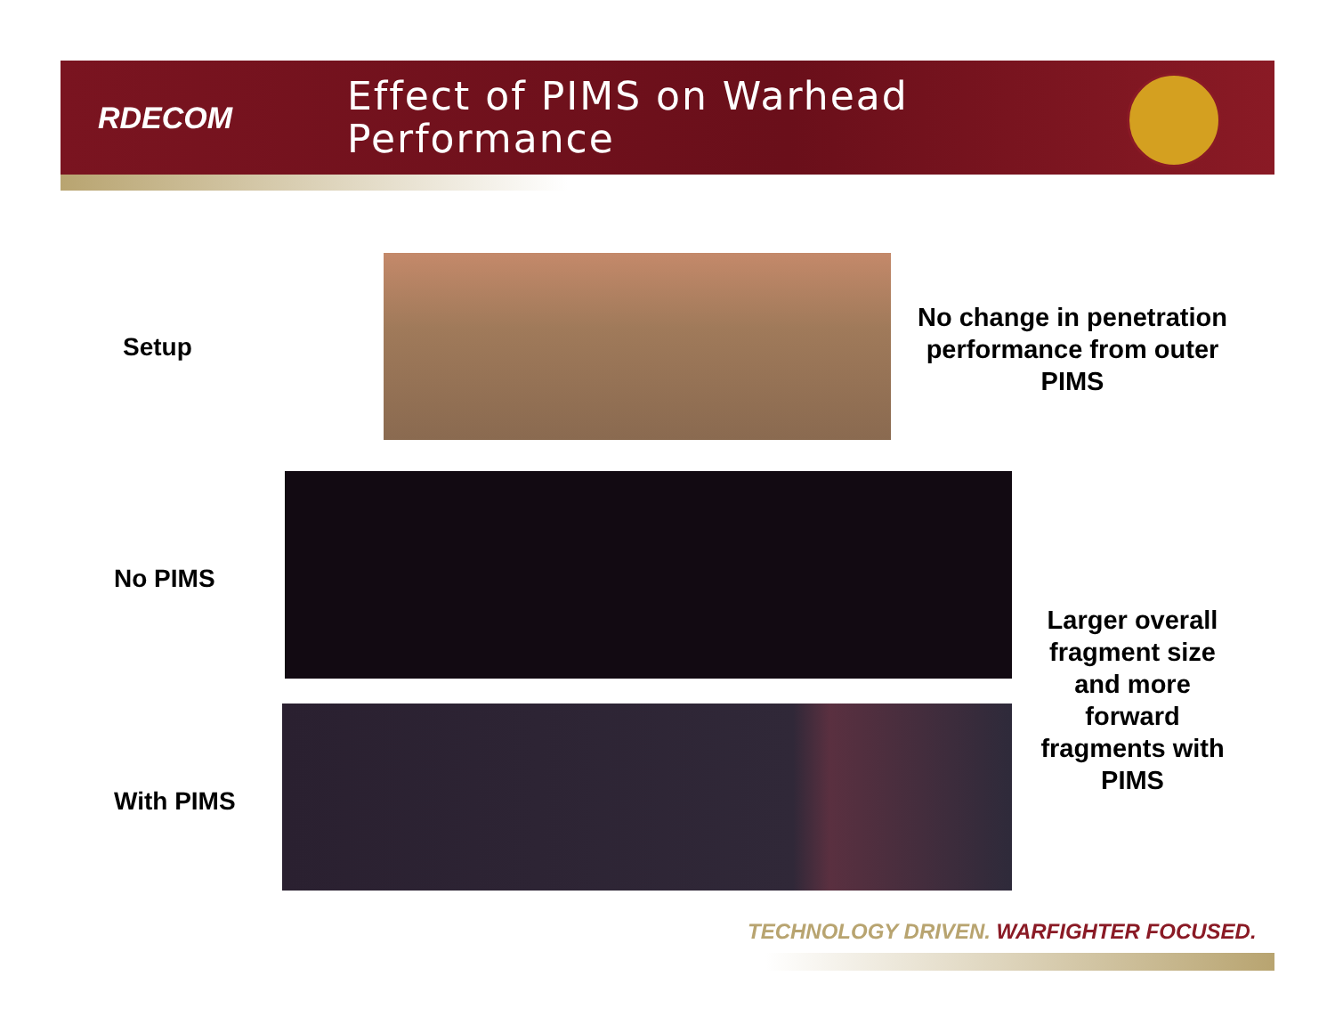RDECOM
Effect of PIMS on Warhead
Performance
Setup
No change in penetration performance from outer PIMS
No PIMS
Larger overall fragment size and more forward fragments with PIMS
With PIMS
TECHNOLOGY DRIVEN. WARFIGHTER FOCUSED.